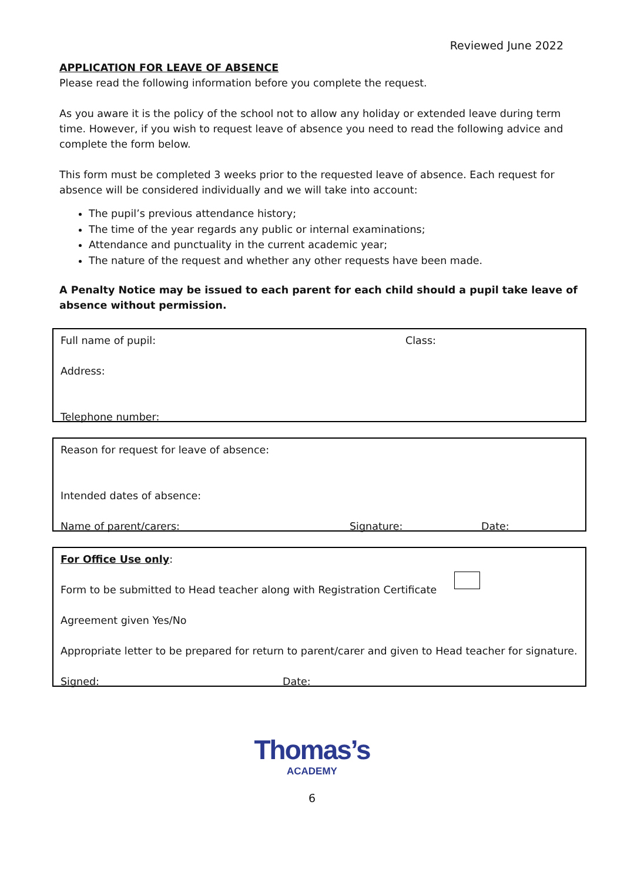Reviewed June 2022
APPLICATION FOR LEAVE OF ABSENCE
Please read the following information before you complete the request.
As you aware it is the policy of the school not to allow any holiday or extended leave during term time. However, if you wish to request leave of absence you need to read the following advice and complete the form below.
This form must be completed 3 weeks prior to the requested leave of absence. Each request for absence will be considered individually and we will take into account:
The pupil’s previous attendance history;
The time of the year regards any public or internal examinations;
Attendance and punctuality in the current academic year;
The nature of the request and whether any other requests have been made.
A Penalty Notice may be issued to each parent for each child should a pupil take leave of absence without permission.
Full name of pupil: Class:
Address:
Telephone number:
Reason for request for leave of absence:
Intended dates of absence:
Name of parent/carers: Signature: Date:
For Office Use only:
Form to be submitted to Head teacher along with Registration Certificate
Agreement given Yes/No
Appropriate letter to be prepared for return to parent/carer and given to Head teacher for signature.
Signed: Date:
Thomas’s
ACADEMY
6